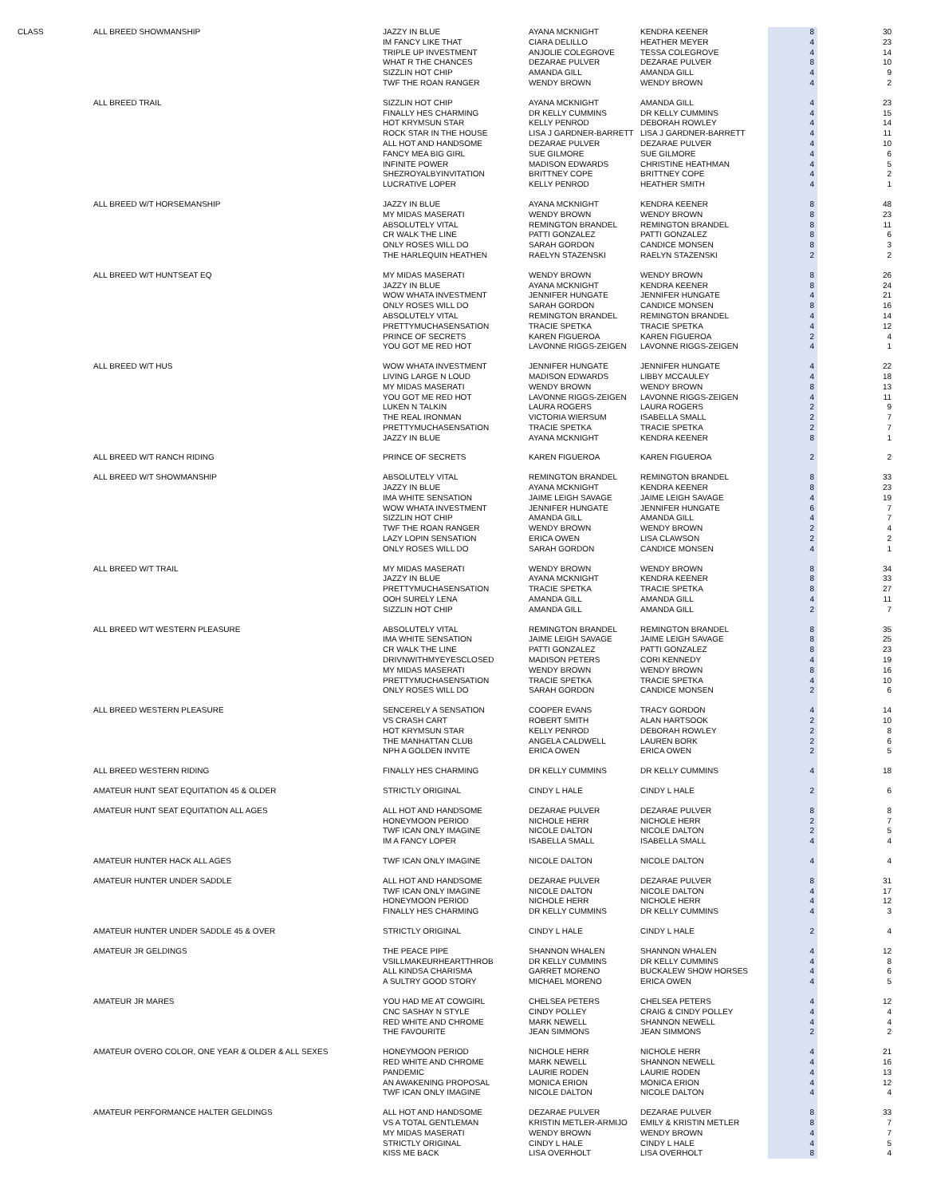| CLASS | ALL BREED SHOWMANSHIP | JAZZY IN BLUE | AYANA MCKNIGHT | KENDRA KEENER | 8 | 30 |
| | | IM FANCY LIKE THAT | CIARA DELILLO | HEATHER MEYER | 4 | 23 |
| | | TRIPLE UP INVESTMENT | ANJOLIE COLEGROVE | TESSA COLEGROVE | 4 | 14 |
| | | WHAT R THE CHANCES | DEZARAE PULVER | DEZARAE PULVER | 8 | 10 |
| | | SIZZLIN HOT CHIP | AMANDA GILL | AMANDA GILL | 4 | 9 |
| | | TWF THE ROAN RANGER | WENDY BROWN | WENDY BROWN | 4 | 2 |
| | ALL BREED TRAIL | SIZZLIN HOT CHIP | AYANA MCKNIGHT | AMANDA GILL | 4 | 23 |
| | | FINALLY HES CHARMING | DR KELLY CUMMINS | DR KELLY CUMMINS | 4 | 15 |
| | | HOT KRYMSUN STAR | KELLY PENROD | DEBORAH ROWLEY | 4 | 14 |
| | | ROCK STAR IN THE HOUSE | LISA J GARDNER-BARRETT | LISA J GARDNER-BARRETT | 4 | 11 |
| | | ALL HOT AND HANDSOME | DEZARAE PULVER | DEZARAE PULVER | 4 | 10 |
| | | FANCY MEA BIG GIRL | SUE GILMORE | SUE GILMORE | 4 | 6 |
| | | INFINITE POWER | MADISON EDWARDS | CHRISTINE HEATHMAN | 4 | 5 |
| | | SHEZROYALBYINVITATION | BRITTNEY COPE | BRITTNEY COPE | 4 | 2 |
| | | LUCRATIVE LOPER | KELLY PENROD | HEATHER SMITH | 4 | 1 |
| | ALL BREED W/T HORSEMANSHIP | JAZZY IN BLUE | AYANA MCKNIGHT | KENDRA KEENER | 8 | 48 |
| | | MY MIDAS MASERATI | WENDY BROWN | WENDY BROWN | 8 | 23 |
| | | ABSOLUTELY VITAL | REMINGTON BRANDEL | REMINGTON BRANDEL | 8 | 11 |
| | | CR WALK THE LINE | PATTI GONZALEZ | PATTI GONZALEZ | 8 | 6 |
| | | ONLY ROSES WILL DO | SARAH GORDON | CANDICE MONSEN | 8 | 3 |
| | | THE HARLEQUIN HEATHEN | RAELYN STAZENSKI | RAELYN STAZENSKI | 2 | 2 |
| | ALL BREED W/T HUNTSEAT EQ | MY MIDAS MASERATI | WENDY BROWN | WENDY BROWN | 8 | 26 |
| | | JAZZY IN BLUE | AYANA MCKNIGHT | KENDRA KEENER | 8 | 24 |
| | | WOW WHATA INVESTMENT | JENNIFER HUNGATE | JENNIFER HUNGATE | 4 | 21 |
| | | ONLY ROSES WILL DO | SARAH GORDON | CANDICE MONSEN | 8 | 16 |
| | | ABSOLUTELY VITAL | REMINGTON BRANDEL | REMINGTON BRANDEL | 4 | 14 |
| | | PRETTYMUCHASENSATION | TRACIE SPETKA | TRACIE SPETKA | 4 | 12 |
| | | PRINCE OF SECRETS | KAREN FIGUEROA | KAREN FIGUEROA | 2 | 4 |
| | | YOU GOT ME RED HOT | LAVONNE RIGGS-ZEIGEN | LAVONNE RIGGS-ZEIGEN | 4 | 1 |
| | ALL BREED W/T HUS | WOW WHATA INVESTMENT | JENNIFER HUNGATE | JENNIFER HUNGATE | 4 | 22 |
| | | LIVING LARGE N LOUD | MADISON EDWARDS | LIBBY MCCAULEY | 4 | 18 |
| | | MY MIDAS MASERATI | WENDY BROWN | WENDY BROWN | 8 | 13 |
| | | YOU GOT ME RED HOT | LAVONNE RIGGS-ZEIGEN | LAVONNE RIGGS-ZEIGEN | 4 | 11 |
| | | LUKEN N TALKIN | LAURA ROGERS | LAURA ROGERS | 2 | 9 |
| | | THE REAL IRONMAN | VICTORIA WIERSUM | ISABELLA SMALL | 2 | 7 |
| | | PRETTYMUCHASENSATION | TRACIE SPETKA | TRACIE SPETKA | 2 | 7 |
| | | JAZZY IN BLUE | AYANA MCKNIGHT | KENDRA KEENER | 8 | 1 |
| | ALL BREED W/T RANCH RIDING | PRINCE OF SECRETS | KAREN FIGUEROA | KAREN FIGUEROA | 2 | 2 |
| | ALL BREED W/T SHOWMANSHIP | ABSOLUTELY VITAL | REMINGTON BRANDEL | REMINGTON BRANDEL | 8 | 33 |
| | | JAZZY IN BLUE | AYANA MCKNIGHT | KENDRA KEENER | 8 | 23 |
| | | IMA WHITE SENSATION | JAIME LEIGH SAVAGE | JAIME LEIGH SAVAGE | 4 | 19 |
| | | WOW WHATA INVESTMENT | JENNIFER HUNGATE | JENNIFER HUNGATE | 6 | 7 |
| | | SIZZLIN HOT CHIP | AMANDA GILL | AMANDA GILL | 4 | 7 |
| | | TWF THE ROAN RANGER | WENDY BROWN | WENDY BROWN | 2 | 4 |
| | | LAZY LOPIN SENSATION | ERICA OWEN | LISA CLAWSON | 2 | 2 |
| | | ONLY ROSES WILL DO | SARAH GORDON | CANDICE MONSEN | 4 | 1 |
| | ALL BREED W/T TRAIL | MY MIDAS MASERATI | WENDY BROWN | WENDY BROWN | 8 | 34 |
| | | JAZZY IN BLUE | AYANA MCKNIGHT | KENDRA KEENER | 8 | 33 |
| | | PRETTYMUCHASENSATION | TRACIE SPETKA | TRACIE SPETKA | 8 | 27 |
| | | OOH SURELY LENA | AMANDA GILL | AMANDA GILL | 4 | 11 |
| | | SIZZLIN HOT CHIP | AMANDA GILL | AMANDA GILL | 2 | 7 |
| | ALL BREED W/T WESTERN PLEASURE | ABSOLUTELY VITAL | REMINGTON BRANDEL | REMINGTON BRANDEL | 8 | 35 |
| | | IMA WHITE SENSATION | JAIME LEIGH SAVAGE | JAIME LEIGH SAVAGE | 8 | 25 |
| | | CR WALK THE LINE | PATTI GONZALEZ | PATTI GONZALEZ | 8 | 23 |
| | | DRIVNWITHMYEYESCLOSED | MADISON PETERS | CORI KENNEDY | 4 | 19 |
| | | MY MIDAS MASERATI | WENDY BROWN | WENDY BROWN | 8 | 16 |
| | | PRETTYMUCHASENSATION | TRACIE SPETKA | TRACIE SPETKA | 4 | 10 |
| | | ONLY ROSES WILL DO | SARAH GORDON | CANDICE MONSEN | 2 | 6 |
| | ALL BREED WESTERN PLEASURE | SENCERELY A SENSATION | COOPER EVANS | TRACY GORDON | 4 | 14 |
| | | VS CRASH CART | ROBERT SMITH | ALAN HARTSOOK | 2 | 10 |
| | | HOT KRYMSUN STAR | KELLY PENROD | DEBORAH ROWLEY | 2 | 8 |
| | | THE MANHATTAN CLUB | ANGELA CALDWELL | LAUREN BORK | 2 | 6 |
| | | NPH A GOLDEN INVITE | ERICA OWEN | ERICA OWEN | 2 | 5 |
| | ALL BREED WESTERN RIDING | FINALLY HES CHARMING | DR KELLY CUMMINS | DR KELLY CUMMINS | 4 | 18 |
| | AMATEUR HUNT SEAT EQUITATION 45 & OLDER | STRICTLY ORIGINAL | CINDY L HALE | CINDY L HALE | 2 | 6 |
| | AMATEUR HUNT SEAT EQUITATION ALL AGES | ALL HOT AND HANDSOME | DEZARAE PULVER | DEZARAE PULVER | 8 | 8 |
| | | HONEYMOON PERIOD | NICHOLE HERR | NICHOLE HERR | 2 | 7 |
| | | TWF ICAN ONLY IMAGINE | NICOLE DALTON | NICOLE DALTON | 2 | 5 |
| | | IM A FANCY LOPER | ISABELLA SMALL | ISABELLA SMALL | 4 | 4 |
| | AMATEUR HUNTER HACK ALL AGES | TWF ICAN ONLY IMAGINE | NICOLE DALTON | NICOLE DALTON | 4 | 4 |
| | AMATEUR HUNTER UNDER SADDLE | ALL HOT AND HANDSOME | DEZARAE PULVER | DEZARAE PULVER | 8 | 31 |
| | | TWF ICAN ONLY IMAGINE | NICOLE DALTON | NICOLE DALTON | 4 | 17 |
| | | HONEYMOON PERIOD | NICHOLE HERR | NICHOLE HERR | 4 | 12 |
| | | FINALLY HES CHARMING | DR KELLY CUMMINS | DR KELLY CUMMINS | 4 | 3 |
| | AMATEUR HUNTER UNDER SADDLE 45 & OVER | STRICTLY ORIGINAL | CINDY L HALE | CINDY L HALE | 2 | 4 |
| | AMATEUR JR GELDINGS | THE PEACE PIPE | SHANNON WHALEN | SHANNON WHALEN | 4 | 12 |
| | | VSILLMAKEURHEARTTHROB | DR KELLY CUMMINS | DR KELLY CUMMINS | 4 | 8 |
| | | ALL KINDSA CHARISMA | GARRET MORENO | BUCKALEW SHOW HORSES | 4 | 6 |
| | | A SULTRY GOOD STORY | MICHAEL MORENO | ERICA OWEN | 4 | 5 |
| | AMATEUR JR MARES | YOU HAD ME AT COWGIRL | CHELSEA PETERS | CHELSEA PETERS | 4 | 12 |
| | | CNC SASHAY N STYLE | CINDY POLLEY | CRAIG & CINDY POLLEY | 4 | 4 |
| | | RED WHITE AND CHROME | MARK NEWELL | SHANNON NEWELL | 4 | 4 |
| | | THE FAVOURITE | JEAN SIMMONS | JEAN SIMMONS | 2 | 2 |
| | AMATEUR OVERO COLOR, ONE YEAR & OLDER & ALL SEXES | HONEYMOON PERIOD | NICHOLE HERR | NICHOLE HERR | 4 | 21 |
| | | RED WHITE AND CHROME | MARK NEWELL | SHANNON NEWELL | 4 | 16 |
| | | PANDEMIC | LAURIE RODEN | LAURIE RODEN | 4 | 13 |
| | | AN AWAKENING PROPOSAL | MONICA ERION | MONICA ERION | 4 | 12 |
| | | TWF ICAN ONLY IMAGINE | NICOLE DALTON | NICOLE DALTON | 4 | 4 |
| | AMATEUR PERFORMANCE HALTER GELDINGS | ALL HOT AND HANDSOME | DEZARAE PULVER | DEZARAE PULVER | 8 | 33 |
| | | VS A TOTAL GENTLEMAN | KRISTIN METLER-ARMIJO | EMILY & KRISTIN METLER | 8 | 7 |
| | | MY MIDAS MASERATI | WENDY BROWN | WENDY BROWN | 4 | 7 |
| | | STRICTLY ORIGINAL | CINDY L HALE | CINDY L HALE | 4 | 5 |
| | | KISS ME BACK | LISA OVERHOLT | LISA OVERHOLT | 8 | 4 |